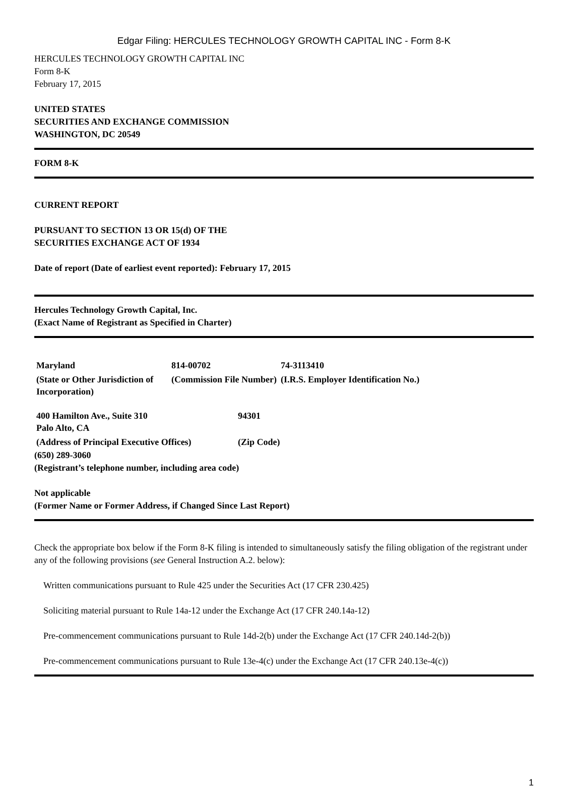Edgar Filing: HERCULES TECHNOLOGY GROWTH CAPITAL INC - Form 8-K
HERCULES TECHNOLOGY GROWTH CAPITAL INC
Form 8-K
February 17, 2015
UNITED STATES
SECURITIES AND EXCHANGE COMMISSION
WASHINGTON, DC 20549
FORM 8-K
CURRENT REPORT
PURSUANT TO SECTION 13 OR 15(d) OF THE
SECURITIES EXCHANGE ACT OF 1934
Date of report (Date of earliest event reported): February 17, 2015
Hercules Technology Growth Capital, Inc.
(Exact Name of Registrant as Specified in Charter)
| Maryland | 814-00702 | 74-3113410 |
| (State or Other Jurisdiction of Incorporation) | (Commission File Number) | (I.R.S. Employer Identification No.) |
| 400 Hamilton Ave., Suite 310 Palo Alto, CA | 94301 |
| (Address of Principal Executive Offices) | (Zip Code) |
(650) 289-3060
(Registrant’s telephone number, including area code)
Not applicable
(Former Name or Former Address, if Changed Since Last Report)
Check the appropriate box below if the Form 8-K filing is intended to simultaneously satisfy the filing obligation of the registrant under any of the following provisions (see General Instruction A.2. below):
Written communications pursuant to Rule 425 under the Securities Act (17 CFR 230.425)
Soliciting material pursuant to Rule 14a-12 under the Exchange Act (17 CFR 240.14a-12)
Pre-commencement communications pursuant to Rule 14d-2(b) under the Exchange Act (17 CFR 240.14d-2(b))
Pre-commencement communications pursuant to Rule 13e-4(c) under the Exchange Act (17 CFR 240.13e-4(c))
1